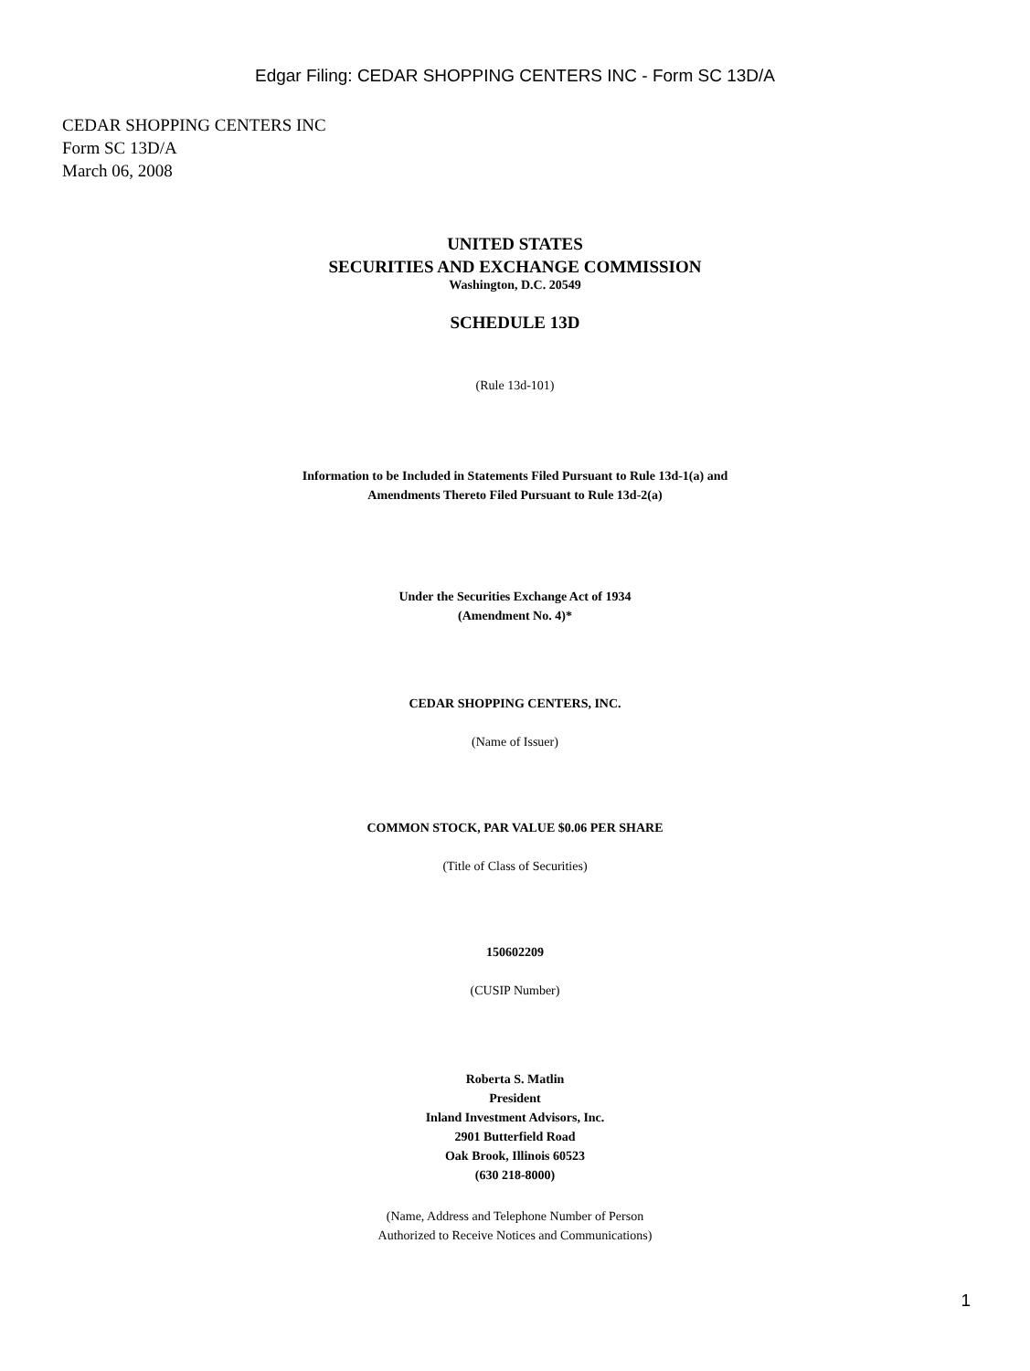Edgar Filing: CEDAR SHOPPING CENTERS INC - Form SC 13D/A
CEDAR SHOPPING CENTERS INC
Form SC 13D/A
March 06, 2008
UNITED STATES
SECURITIES AND EXCHANGE COMMISSION
Washington, D.C. 20549
SCHEDULE 13D
(Rule 13d-101)
Information to be Included in Statements Filed Pursuant to Rule 13d-1(a) and
Amendments Thereto Filed Pursuant to Rule 13d-2(a)
Under the Securities Exchange Act of 1934
(Amendment No. 4)*
CEDAR SHOPPING CENTERS, INC.
(Name of Issuer)
COMMON STOCK, PAR VALUE $0.06 PER SHARE
(Title of Class of Securities)
150602209
(CUSIP Number)
Roberta S. Matlin
President
Inland Investment Advisors, Inc.
2901 Butterfield Road
Oak Brook, Illinois 60523
(630 218-8000)
(Name, Address and Telephone Number of Person
Authorized to Receive Notices and Communications)
1